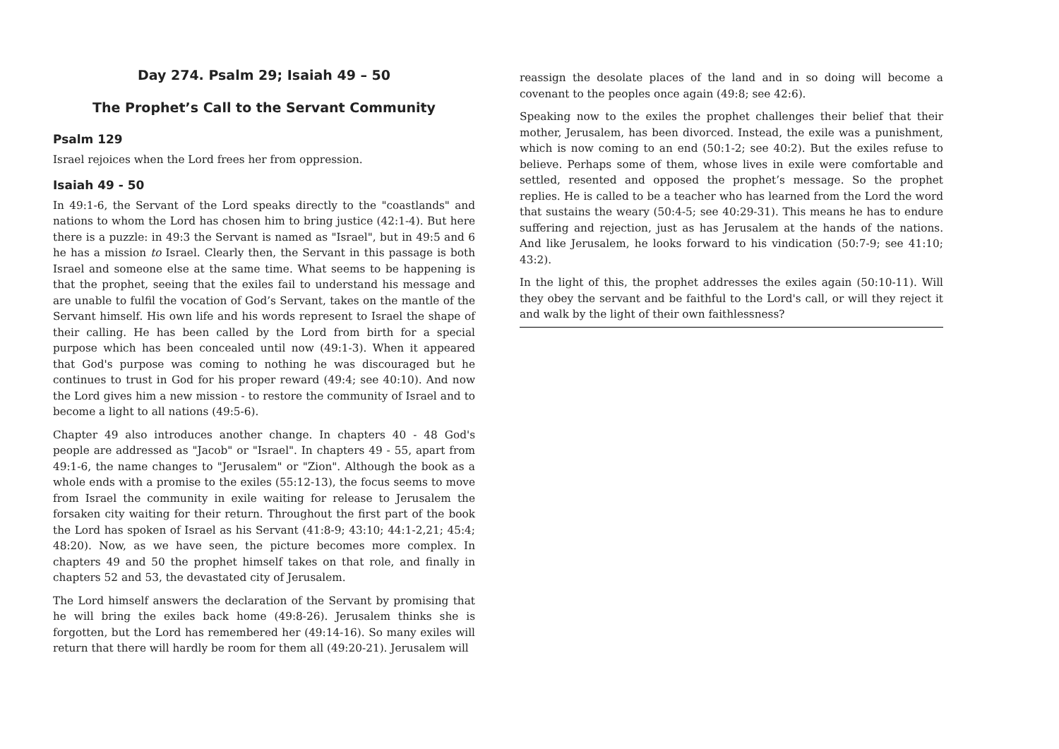Day 274. Psalm 29; Isaiah 49 – 50
The Prophet’s Call to the Servant Community
Psalm 129
Israel rejoices when the Lord frees her from oppression.
Isaiah 49 - 50
In 49:1-6, the Servant of the Lord speaks directly to the "coastlands" and nations to whom the Lord has chosen him to bring justice (42:1-4). But here there is a puzzle: in 49:3 the Servant is named as "Israel", but in 49:5 and 6 he has a mission to Israel. Clearly then, the Servant in this passage is both Israel and someone else at the same time. What seems to be happening is that the prophet, seeing that the exiles fail to understand his message and are unable to fulfil the vocation of God’s Servant, takes on the mantle of the Servant himself. His own life and his words represent to Israel the shape of their calling. He has been called by the Lord from birth for a special purpose which has been concealed until now (49:1-3). When it appeared that God's purpose was coming to nothing he was discouraged but he continues to trust in God for his proper reward (49:4; see 40:10). And now the Lord gives him a new mission - to restore the community of Israel and to become a light to all nations (49:5-6).
Chapter 49 also introduces another change. In chapters 40 - 48 God's people are addressed as "Jacob" or "Israel". In chapters 49 - 55, apart from 49:1-6, the name changes to "Jerusalem" or "Zion". Although the book as a whole ends with a promise to the exiles (55:12-13), the focus seems to move from Israel the community in exile waiting for release to Jerusalem the forsaken city waiting for their return. Throughout the first part of the book the Lord has spoken of Israel as his Servant (41:8-9; 43:10; 44:1-2,21; 45:4; 48:20). Now, as we have seen, the picture becomes more complex. In chapters 49 and 50 the prophet himself takes on that role, and finally in chapters 52 and 53, the devastated city of Jerusalem.
The Lord himself answers the declaration of the Servant by promising that he will bring the exiles back home (49:8-26). Jerusalem thinks she is forgotten, but the Lord has remembered her (49:14-16). So many exiles will return that there will hardly be room for them all (49:20-21). Jerusalem will
reassign the desolate places of the land and in so doing will become a covenant to the peoples once again (49:8; see 42:6).
Speaking now to the exiles the prophet challenges their belief that their mother, Jerusalem, has been divorced. Instead, the exile was a punishment, which is now coming to an end (50:1-2; see 40:2). But the exiles refuse to believe. Perhaps some of them, whose lives in exile were comfortable and settled, resented and opposed the prophet’s message. So the prophet replies. He is called to be a teacher who has learned from the Lord the word that sustains the weary (50:4-5; see 40:29-31). This means he has to endure suffering and rejection, just as has Jerusalem at the hands of the nations. And like Jerusalem, he looks forward to his vindication (50:7-9; see 41:10; 43:2).
In the light of this, the prophet addresses the exiles again (50:10-11). Will they obey the servant and be faithful to the Lord's call, or will they reject it and walk by the light of their own faithlessness?